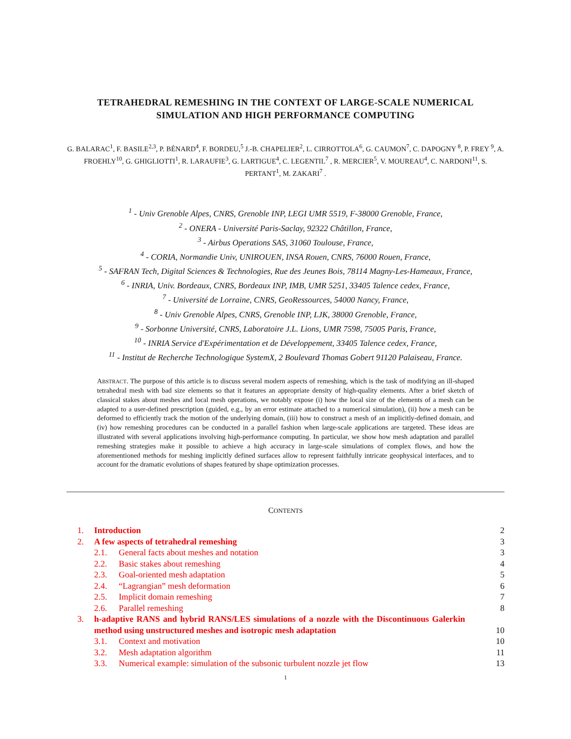TETRAHEDRAL REMESHING IN THE CONTEXT OF LARGE-SCALE NUMERICAL SIMULATION AND HIGH PERFORMANCE COMPUTING
G. BALARAC<sup>1</sup>, F. BASILE<sup>2,3</sup>, P. BÉNARD<sup>4</sup>, F. BORDEU,<sup>5</sup> J.-B. CHAPELIER<sup>2</sup>, L. CIRROTTOLA<sup>6</sup>, G. CAUMON<sup>7</sup>, C. DAPOGNY <sup>8</sup>, P. FREY <sup>9</sup>, A. FROEHLY<sup>10</sup>, G. GHIGLIOTTI<sup>1</sup>, R. LARAUFIE<sup>3</sup>, G. LARTIGUE<sup>4</sup>, C. LEGENTIL<sup>7</sup> , R. MERCIER<sup>5</sup>, V. MOUREAU<sup>4</sup>, C. NARDONI<sup>11</sup>, S. PERTANT<sup>1</sup>, M. ZAKARI<sup>7</sup> .
<sup>1</sup> - Univ Grenoble Alpes, CNRS, Grenoble INP, LEGI UMR 5519, F-38000 Grenoble, France,
<sup>2</sup> - ONERA - Université Paris-Saclay, 92322 Châtillon, France,
<sup>3</sup> - Airbus Operations SAS, 31060 Toulouse, France,
<sup>4</sup> - CORIA, Normandie Univ, UNIROUEN, INSA Rouen, CNRS, 76000 Rouen, France,
<sup>5</sup> - SAFRAN Tech, Digital Sciences & Technologies, Rue des Jeunes Bois, 78114 Magny-Les-Hameaux, France,
<sup>6</sup> - INRIA, Univ. Bordeaux, CNRS, Bordeaux INP, IMB, UMR 5251, 33405 Talence cedex, France,
<sup>7</sup> - Université de Lorraine, CNRS, GeoRessources, 54000 Nancy, France,
<sup>8</sup> - Univ Grenoble Alpes, CNRS, Grenoble INP, LJK, 38000 Grenoble, France,
<sup>9</sup> - Sorbonne Université, CNRS, Laboratoire J.L. Lions, UMR 7598, 75005 Paris, France,
<sup>10</sup> - INRIA Service d'Expérimentation et de Développement, 33405 Talence cedex, France,
<sup>11</sup> - Institut de Recherche Technologique SystemX, 2 Boulevard Thomas Gobert 91120 Palaiseau, France.
ABSTRACT. The purpose of this article is to discuss several modern aspects of remeshing, which is the task of modifying an ill-shaped tetrahedral mesh with bad size elements so that it features an appropriate density of high-quality elements. After a brief sketch of classical stakes about meshes and local mesh operations, we notably expose (i) how the local size of the elements of a mesh can be adapted to a user-defined prescription (guided, e.g., by an error estimate attached to a numerical simulation), (ii) how a mesh can be deformed to efficiently track the motion of the underlying domain, (iii) how to construct a mesh of an implicitly-defined domain, and (iv) how remeshing procedures can be conducted in a parallel fashion when large-scale applications are targeted. These ideas are illustrated with several applications involving high-performance computing. In particular, we show how mesh adaptation and parallel remeshing strategies make it possible to achieve a high accuracy in large-scale simulations of complex flows, and how the aforementioned methods for meshing implicitly defined surfaces allow to represent faithfully intricate geophysical interfaces, and to account for the dramatic evolutions of shapes featured by shape optimization processes.
CONTENTS
| 1. | Introduction | | 2 |
| 2. | A few aspects of tetrahedral remeshing | | 3 |
| | 2.1. | General facts about meshes and notation | 3 |
| | 2.2. | Basic stakes about remeshing | 4 |
| | 2.3. | Goal-oriented mesh adaptation | 5 |
| | 2.4. | “Lagrangian” mesh deformation | 6 |
| | 2.5. | Implicit domain remeshing | 7 |
| | 2.6. | Parallel remeshing | 8 |
| 3. | h-adaptive RANS and hybrid RANS/LES simulations of a nozzle with the Discontinuous Galerkin method using unstructured meshes and isotropic mesh adaptation | | 10 |
| | 3.1. | Context and motivation | 10 |
| | 3.2. | Mesh adaptation algorithm | 11 |
| | 3.3. | Numerical example: simulation of the subsonic turbulent nozzle jet flow | 13 |
1